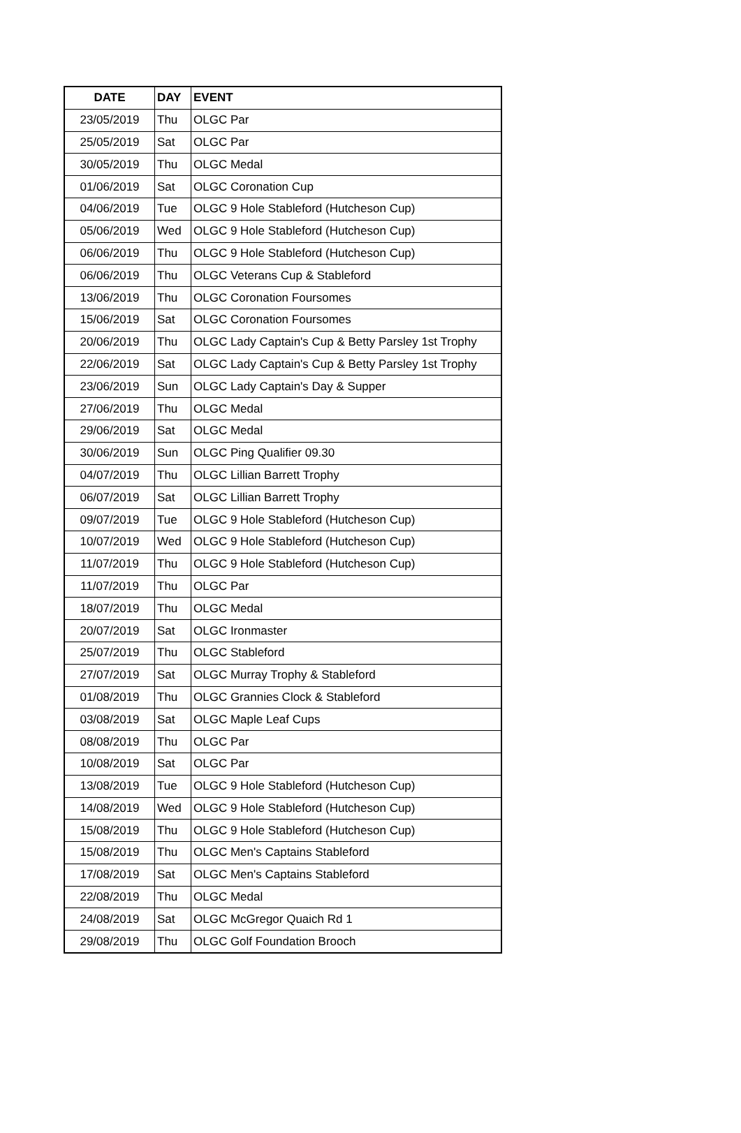| DATE | DAY | EVENT |
| --- | --- | --- |
| 23/05/2019 | Thu | OLGC Par |
| 25/05/2019 | Sat | OLGC Par |
| 30/05/2019 | Thu | OLGC Medal |
| 01/06/2019 | Sat | OLGC Coronation Cup |
| 04/06/2019 | Tue | OLGC 9 Hole Stableford (Hutcheson Cup) |
| 05/06/2019 | Wed | OLGC 9 Hole Stableford (Hutcheson Cup) |
| 06/06/2019 | Thu | OLGC 9 Hole Stableford (Hutcheson Cup) |
| 06/06/2019 | Thu | OLGC Veterans Cup & Stableford |
| 13/06/2019 | Thu | OLGC Coronation Foursomes |
| 15/06/2019 | Sat | OLGC Coronation Foursomes |
| 20/06/2019 | Thu | OLGC Lady Captain's Cup & Betty Parsley 1st Trophy |
| 22/06/2019 | Sat | OLGC Lady Captain's Cup & Betty Parsley 1st Trophy |
| 23/06/2019 | Sun | OLGC Lady Captain's Day & Supper |
| 27/06/2019 | Thu | OLGC Medal |
| 29/06/2019 | Sat | OLGC Medal |
| 30/06/2019 | Sun | OLGC Ping Qualifier 09.30 |
| 04/07/2019 | Thu | OLGC Lillian Barrett Trophy |
| 06/07/2019 | Sat | OLGC Lillian Barrett Trophy |
| 09/07/2019 | Tue | OLGC 9 Hole Stableford (Hutcheson Cup) |
| 10/07/2019 | Wed | OLGC 9 Hole Stableford (Hutcheson Cup) |
| 11/07/2019 | Thu | OLGC 9 Hole Stableford (Hutcheson Cup) |
| 11/07/2019 | Thu | OLGC Par |
| 18/07/2019 | Thu | OLGC Medal |
| 20/07/2019 | Sat | OLGC Ironmaster |
| 25/07/2019 | Thu | OLGC Stableford |
| 27/07/2019 | Sat | OLGC Murray Trophy & Stableford |
| 01/08/2019 | Thu | OLGC Grannies Clock & Stableford |
| 03/08/2019 | Sat | OLGC Maple Leaf Cups |
| 08/08/2019 | Thu | OLGC Par |
| 10/08/2019 | Sat | OLGC Par |
| 13/08/2019 | Tue | OLGC 9 Hole Stableford (Hutcheson Cup) |
| 14/08/2019 | Wed | OLGC 9 Hole Stableford (Hutcheson Cup) |
| 15/08/2019 | Thu | OLGC 9 Hole Stableford (Hutcheson Cup) |
| 15/08/2019 | Thu | OLGC Men's Captains Stableford |
| 17/08/2019 | Sat | OLGC Men's Captains Stableford |
| 22/08/2019 | Thu | OLGC Medal |
| 24/08/2019 | Sat | OLGC McGregor Quaich Rd 1 |
| 29/08/2019 | Thu | OLGC Golf Foundation Brooch |